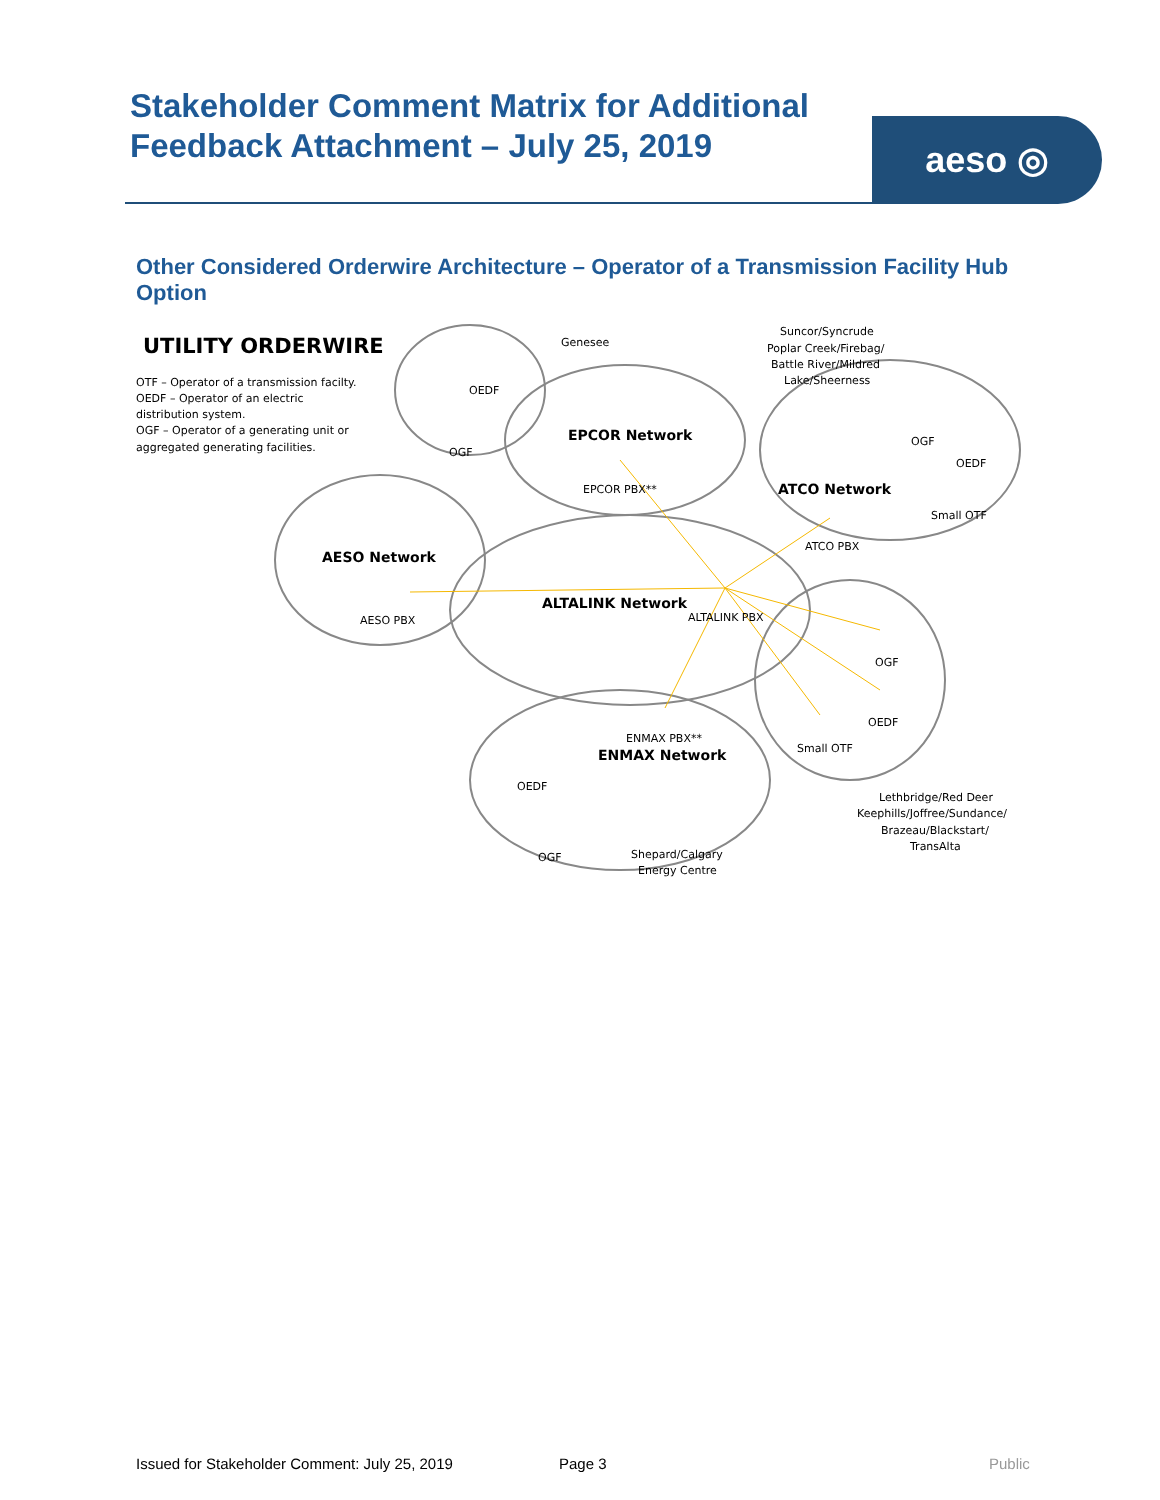Stakeholder Comment Matrix for Additional Feedback Attachment – July 25, 2019
aeso ◎
Other Considered Orderwire Architecture – Operator of a Transmission Facility Hub Option
UTILITY ORDERWIRE
OTF – Operator of a transmission facilty.
OEDF – Operator of an electric
distribution system.
OGF – Operator of a generating unit or
aggregated generating facilities.
Genesee
Suncor/Syncrude
Poplar Creek/Firebag/
Battle River/Mildred
Lake/Sheerness
OEDF
OGF
EPCOR Network
EPCOR PBX**
OGF
OEDF
Small OTF
ATCO Network
ATCO PBX
AESO Network
AESO PBX
ALTALINK Network
ALTALINK PBX
OGF
OEDF
Small OTF
ENMAX PBX**
ENMAX Network
OEDF
OGF
Shepard/Calgary
Energy Centre
Lethbridge/Red Deer
Keephills/Joffree/Sundance/
Brazeau/Blackstart/
TransAlta
Issued for Stakeholder Comment: July 25, 2019
Page 3 Public